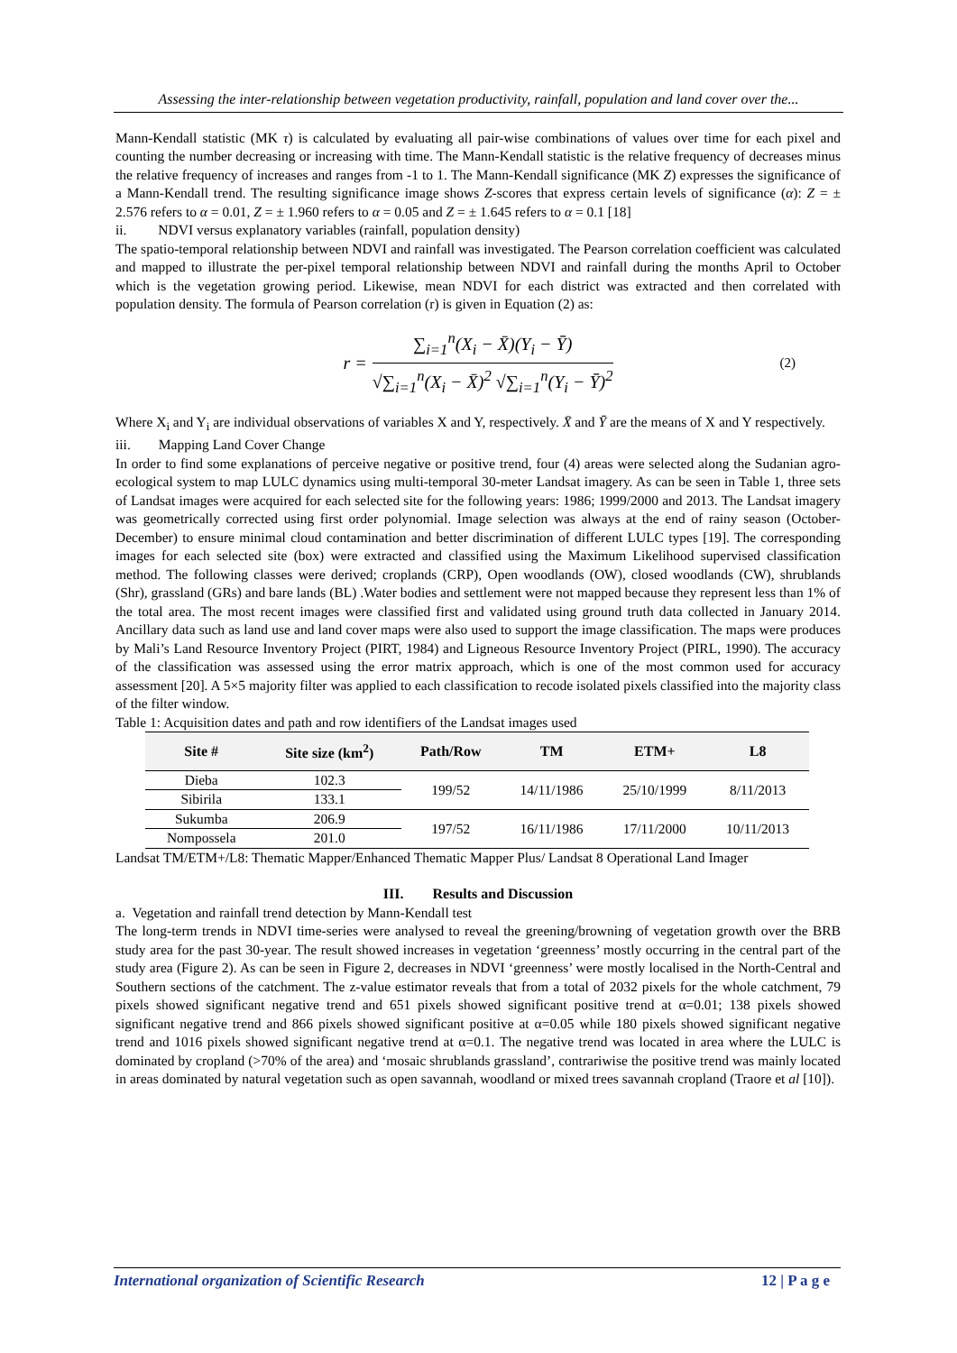Assessing the inter-relationship between vegetation productivity, rainfall, population and land cover over the...
Mann-Kendall statistic (MK τ) is calculated by evaluating all pair-wise combinations of values over time for each pixel and counting the number decreasing or increasing with time. The Mann-Kendall statistic is the relative frequency of decreases minus the relative frequency of increases and ranges from -1 to 1. The Mann-Kendall significance (MK Z) expresses the significance of a Mann-Kendall trend. The resulting significance image shows Z-scores that express certain levels of significance (α): Z = ± 2.576 refers to α = 0.01, Z = ± 1.960 refers to α = 0.05 and Z = ± 1.645 refers to α = 0.1 [18]
ii. NDVI versus explanatory variables (rainfall, population density)
The spatio-temporal relationship between NDVI and rainfall was investigated. The Pearson correlation coefficient was calculated and mapped to illustrate the per-pixel temporal relationship between NDVI and rainfall during the months April to October which is the vegetation growing period. Likewise, mean NDVI for each district was extracted and then correlated with population density. The formula of Pearson correlation (r) is given in Equation (2) as:
r =
∑<sub>i=1</sub><sup>n</sup>(X<sub>i</sub> − X̄)(Y<sub>i</sub> − Ȳ)
√∑<sub>i=1</sub><sup>n</sup>(X<sub>i</sub> − X̄)<sup>2</sup> √∑<sub>i=1</sub><sup>n</sup>(Y<sub>i</sub> − Ȳ)<sup>2</sup>
(2)
Where X<sub>i</sub> and Y<sub>i</sub> are individual observations of variables X and Y, respectively. X̄ and Ȳ are the means of X and Y respectively.
iii. Mapping Land Cover Change
In order to find some explanations of perceive negative or positive trend, four (4) areas were selected along the Sudanian agro-ecological system to map LULC dynamics using multi-temporal 30-meter Landsat imagery. As can be seen in Table 1, three sets of Landsat images were acquired for each selected site for the following years: 1986; 1999/2000 and 2013. The Landsat imagery was geometrically corrected using first order polynomial. Image selection was always at the end of rainy season (October-December) to ensure minimal cloud contamination and better discrimination of different LULC types [19]. The corresponding images for each selected site (box) were extracted and classified using the Maximum Likelihood supervised classification method. The following classes were derived; croplands (CRP), Open woodlands (OW), closed woodlands (CW), shrublands (Shr), grassland (GRs) and bare lands (BL) .Water bodies and settlement were not mapped because they represent less than 1% of the total area. The most recent images were classified first and validated using ground truth data collected in January 2014. Ancillary data such as land use and land cover maps were also used to support the image classification. The maps were produces by Mali’s Land Resource Inventory Project (PIRT, 1984) and Ligneous Resource Inventory Project (PIRL, 1990). The accuracy of the classification was assessed using the error matrix approach, which is one of the most common used for accuracy assessment [20]. A 5×5 majority filter was applied to each classification to recode isolated pixels classified into the majority class of the filter window.
Table 1: Acquisition dates and path and row identifiers of the Landsat images used
| Site # | Site size (km<sup>2</sup>) | Path/Row | TM | ETM+ | L8 |
| --- | --- | --- | --- | --- | --- |
| Dieba | 102.3 | 199/52 | 14/11/1986 | 25/10/1999 | 8/11/2013 |
| Sibirila | 133.1 | | | | |
| Sukumba | 206.9 | 197/52 | 16/11/1986 | 17/11/2000 | 10/11/2013 |
| Nompossela | 201.0 | | | | |
Landsat TM/ETM+/L8: Thematic Mapper/Enhanced Thematic Mapper Plus/ Landsat 8 Operational Land Imager
III. Results and Discussion
a. Vegetation and rainfall trend detection by Mann-Kendall test
The long-term trends in NDVI time-series were analysed to reveal the greening/browning of vegetation growth over the BRB study area for the past 30-year. The result showed increases in vegetation ‘greenness’ mostly occurring in the central part of the study area (Figure 2). As can be seen in Figure 2, decreases in NDVI ‘greenness’ were mostly localised in the North-Central and Southern sections of the catchment. The z-value estimator reveals that from a total of 2032 pixels for the whole catchment, 79 pixels showed significant negative trend and 651 pixels showed significant positive trend at α=0.01; 138 pixels showed significant negative trend and 866 pixels showed significant positive at α=0.05 while 180 pixels showed significant negative trend and 1016 pixels showed significant negative trend at α=0.1. The negative trend was located in area where the LULC is dominated by cropland (>70% of the area) and ‘mosaic shrublands grassland’, contrariwise the positive trend was mainly located in areas dominated by natural vegetation such as open savannah, woodland or mixed trees savannah cropland (Traore et al [10]).
International organization of Scientific Research 12 | P a g e